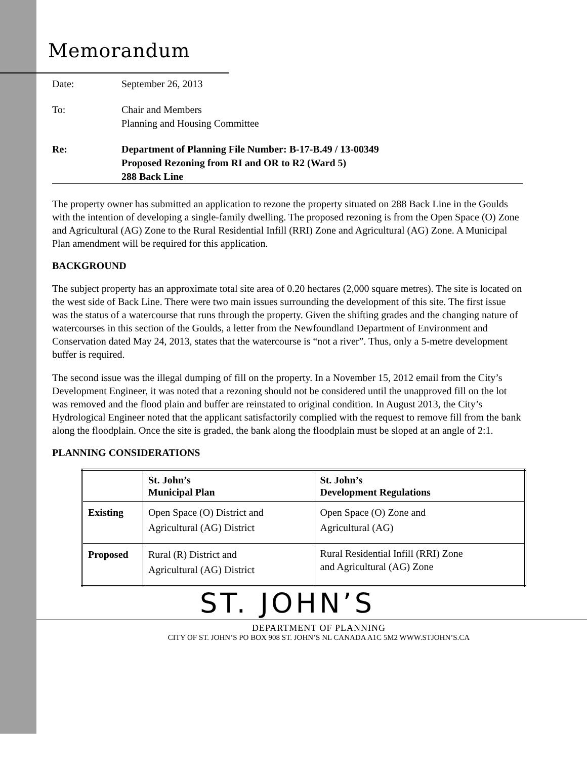Memorandum
Date: September 26, 2013
To: Chair and Members
Planning and Housing Committee
Re: Department of Planning File Number: B-17-B.49 / 13-00349
Proposed Rezoning from RI and OR to R2 (Ward 5)
288 Back Line
The property owner has submitted an application to rezone the property situated on 288 Back Line in the Goulds with the intention of developing a single-family dwelling. The proposed rezoning is from the Open Space (O) Zone and Agricultural (AG) Zone to the Rural Residential Infill (RRI) Zone and Agricultural (AG) Zone. A Municipal Plan amendment will be required for this application.
BACKGROUND
The subject property has an approximate total site area of 0.20 hectares (2,000 square metres). The site is located on the west side of Back Line. There were two main issues surrounding the development of this site. The first issue was the status of a watercourse that runs through the property. Given the shifting grades and the changing nature of watercourses in this section of the Goulds, a letter from the Newfoundland Department of Environment and Conservation dated May 24, 2013, states that the watercourse is “not a river”. Thus, only a 5-metre development buffer is required.
The second issue was the illegal dumping of fill on the property. In a November 15, 2012 email from the City’s Development Engineer, it was noted that a rezoning should not be considered until the unapproved fill on the lot was removed and the flood plain and buffer are reinstated to original condition. In August 2013, the City’s Hydrological Engineer noted that the applicant satisfactorily complied with the request to remove fill from the bank along the floodplain. Once the site is graded, the bank along the floodplain must be sloped at an angle of 2:1.
PLANNING CONSIDERATIONS
| | St. John’s Municipal Plan | St. John’s Development Regulations |
| --- | --- | --- |
| Existing | Open Space (O) District and Agricultural (AG) District | Open Space (O) Zone and Agricultural (AG) |
| Proposed | Rural (R) District and Agricultural (AG) District | Rural Residential Infill (RRI) Zone and Agricultural (AG) Zone |
ST. JOHN’S
DEPARTMENT OF PLANNING
CITY OF ST. JOHN’S PO BOX 908 ST. JOHN’S NL CANADA A1C 5M2 WWW.STJOHN’S.CA